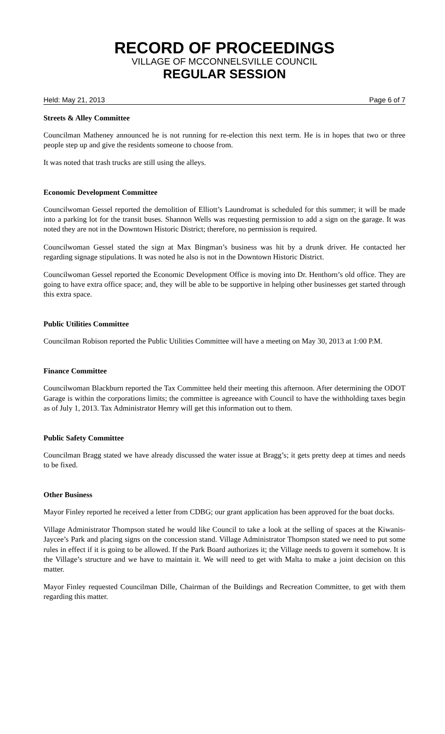RECORD OF PROCEEDINGS
VILLAGE OF MCCONNELSVILLE COUNCIL
REGULAR SESSION
Held: May 21, 2013 Page 6 of 7
Streets & Alley Committee
Councilman Matheney announced he is not running for re-election this next term. He is in hopes that two or three people step up and give the residents someone to choose from.
It was noted that trash trucks are still using the alleys.
Economic Development Committee
Councilwoman Gessel reported the demolition of Elliott’s Laundromat is scheduled for this summer; it will be made into a parking lot for the transit buses. Shannon Wells was requesting permission to add a sign on the garage. It was noted they are not in the Downtown Historic District; therefore, no permission is required.
Councilwoman Gessel stated the sign at Max Bingman’s business was hit by a drunk driver. He contacted her regarding signage stipulations. It was noted he also is not in the Downtown Historic District.
Councilwoman Gessel reported the Economic Development Office is moving into Dr. Henthorn’s old office. They are going to have extra office space; and, they will be able to be supportive in helping other businesses get started through this extra space.
Public Utilities Committee
Councilman Robison reported the Public Utilities Committee will have a meeting on May 30, 2013 at 1:00 P.M.
Finance Committee
Councilwoman Blackburn reported the Tax Committee held their meeting this afternoon. After determining the ODOT Garage is within the corporations limits; the committee is agreeance with Council to have the withholding taxes begin as of July 1, 2013. Tax Administrator Hemry will get this information out to them.
Public Safety Committee
Councilman Bragg stated we have already discussed the water issue at Bragg’s; it gets pretty deep at times and needs to be fixed.
Other Business
Mayor Finley reported he received a letter from CDBG; our grant application has been approved for the boat docks.
Village Administrator Thompson stated he would like Council to take a look at the selling of spaces at the Kiwanis-Jaycee’s Park and placing signs on the concession stand. Village Administrator Thompson stated we need to put some rules in effect if it is going to be allowed. If the Park Board authorizes it; the Village needs to govern it somehow. It is the Village’s structure and we have to maintain it. We will need to get with Malta to make a joint decision on this matter.
Mayor Finley requested Councilman Dille, Chairman of the Buildings and Recreation Committee, to get with them regarding this matter.